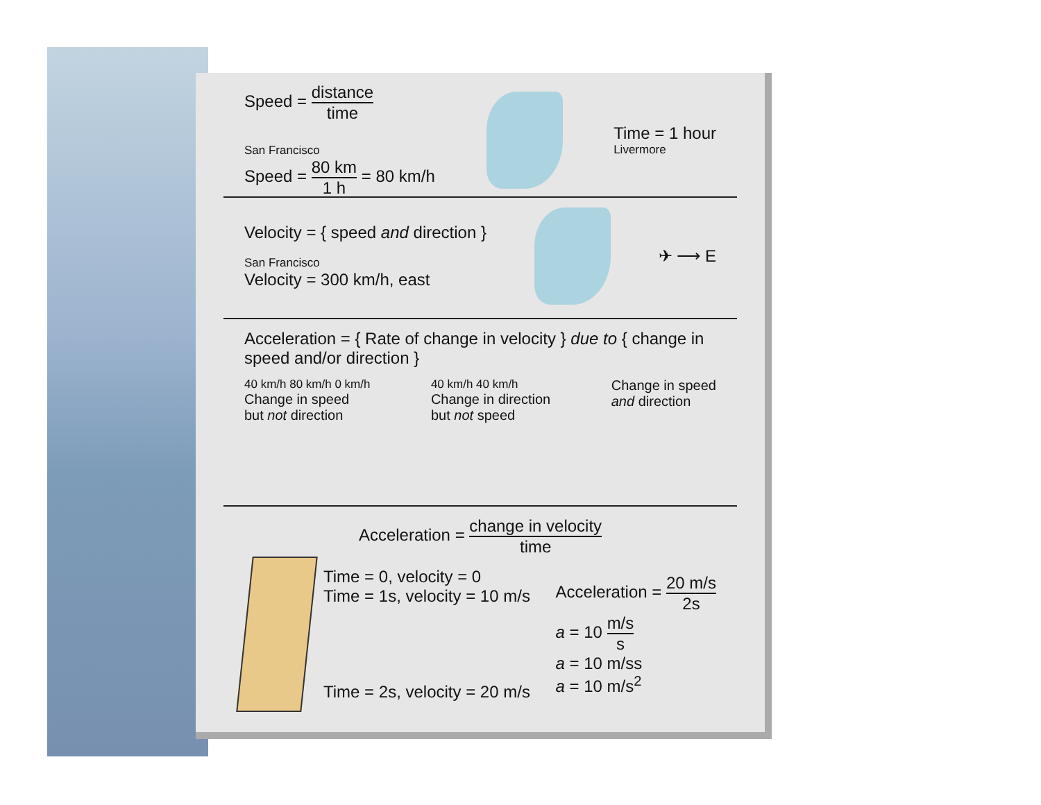Speed = distance time
San Francisco
Speed = 80 km 1 h = 80 km/h
Time = 1 hour
Livermore
Velocity = { speed and direction }
San Francisco
Velocity = 300 km/h, east
✈ ⟶ E
Acceleration = { Rate of change in velocity } due to { change in speed and/or direction }
40 km/h 80 km/h 0 km/h
Change in speed
but not direction
40 km/h 40 km/h
Change in direction
but not speed
Change in speed
and direction
Acceleration = change in velocity time
Time = 0, velocity = 0
Time = 1s, velocity = 10 m/s
Time = 2s, velocity = 20 m/s
Acceleration = 20 m/s 2s
a = 10 m/s s
a = 10 m/ss
a = 10 m/s<sup>2</sup>